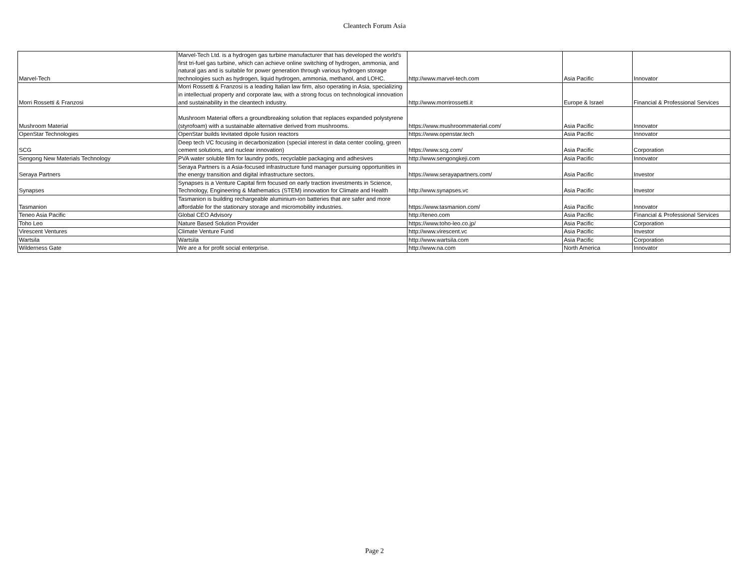Cleantech Forum Asia
| Marvel-Tech | Marvel-Tech Ltd. is a hydrogen gas turbine manufacturer that has developed the world's first tri-fuel gas turbine, which can achieve online switching of hydrogen, ammonia, and natural gas and is suitable for power generation through various hydrogen storage technologies such as hydrogen, liquid hydrogen, ammonia, methanol, and LOHC. | http://www.marvel-tech.com | Asia Pacific | Innovator |
| Morri Rossetti & Franzosi | Morri Rossetti & Franzosi is a leading Italian law firm, also operating in Asia, specializing in intellectual property and corporate law, with a strong focus on technological innovation and sustainability in the cleantech industry. | http://www.morrirossetti.it | Europe & Israel | Financial & Professional Services |
| Mushroom Material | Mushroom Material offers a groundbreaking solution that replaces expanded polystyrene (styrofoam) with a sustainable alternative derived from mushrooms. | https://www.mushroommaterial.com/ | Asia Pacific | Innovator |
| OpenStar Technologies | OpenStar builds levitated dipole fusion reactors | https://www.openstar.tech | Asia Pacific | Innovator |
| SCG | Deep tech VC focusing in decarbonization (special interest in data center cooling, green cement solutions, and nuclear innovation) | https://www.scg.com/ | Asia Pacific | Corporation |
| Sengong New Materials Technology | PVA water soluble film for laundry pods, recyclable packaging and adhesives | http://www.sengongkeji.com | Asia Pacific | Innovator |
| Seraya Partners | Seraya Partners is a Asia-focused infrastructure fund manager pursuing opportunities in the energy transition and digital infrastructure sectors. | https://www.serayapartners.com/ | Asia Pacific | Investor |
| Synapses | Synapses is a Venture Capital firm focused on early traction investments in Science, Technology, Engineering & Mathematics (STEM) innovation for Climate and Health | http://www.synapses.vc | Asia Pacific | Investor |
| Tasmanion | Tasmanion is building rechargeable aluminium-ion batteries that are safer and more affordable for the stationary storage and micromobility industries. | https://www.tasmanion.com/ | Asia Pacific | Innovator |
| Teneo Asia Pacific | Global CEO Advisory | http://teneo.com | Asia Pacific | Financial & Professional Services |
| Toho Leo | Nature Based Solution Provider | https://www.toho-leo.co.jp/ | Asia Pacific | Corporation |
| Virescent Ventures | Climate Venture Fund | http://www.virescent.vc | Asia Pacific | Investor |
| Wartsila | Wartsila | http://www.wartsila.com | Asia Pacific | Corporation |
| Wilderness Gate | We are a for profit social enterprise. | http://www.na.com | North America | Innovator |
Page 2